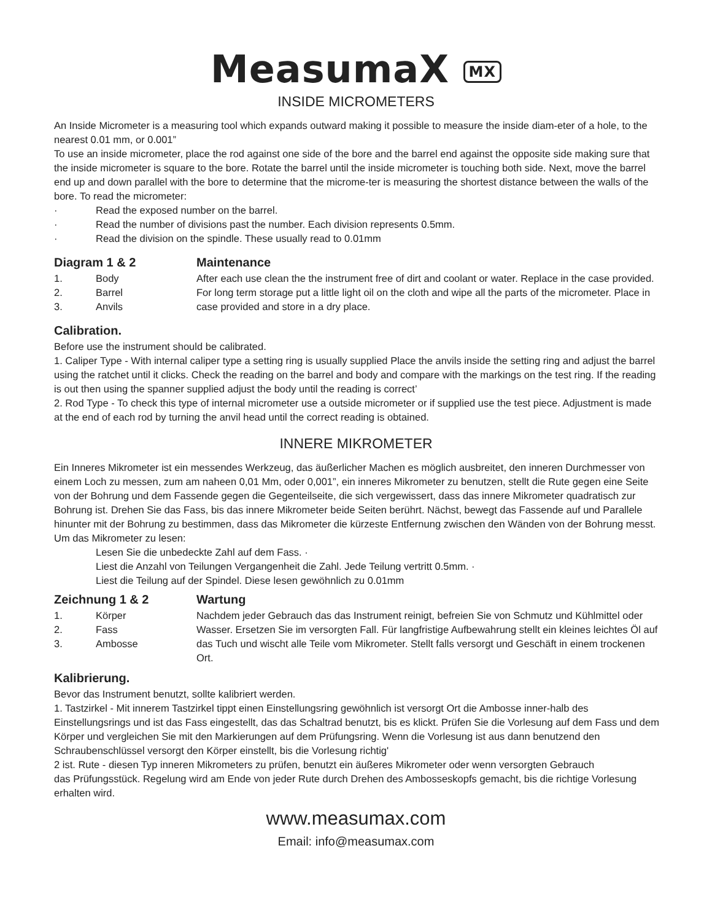MeasumaX MX
INSIDE MICROMETERS
An Inside Micrometer is a measuring tool which expands outward making it possible to measure the inside diam-eter of a hole, to the nearest 0.01 mm, or 0.001”
To use an inside micrometer, place the rod against one side of the bore and the barrel end against the opposite side making sure that the inside micrometer is square to the bore. Rotate the barrel until the inside micrometer is touching both side. Next, move the barrel end up and down parallel with the bore to determine that the microme-ter is measuring the shortest distance between the walls of the bore. To read the micrometer:
· Read the exposed number on the barrel.
· Read the number of divisions past the number. Each division represents 0.5mm.
· Read the division on the spindle. These usually read to 0.01mm
Diagram 1 & 2
1. Body
2. Barrel
3. Anvils
Maintenance
After each use clean the the instrument free of dirt and coolant or water. Replace in the case provided.
For long term storage put a little light oil on the cloth and wipe all the parts of the micrometer. Place in case provided and store in a dry place.
Calibration.
Before use the instrument should be calibrated.
1. Caliper Type - With internal caliper type a setting ring is usually supplied Place the anvils inside the setting ring and adjust the barrel using the ratchet until it clicks. Check the reading on the barrel and body and compare with the markings on the test ring. If the reading is out then using the spanner supplied adjust the body until the reading is correct’
2. Rod Type - To check this type of internal micrometer use a outside micrometer or if supplied use the test piece. Adjustment is made at the end of each rod by turning the anvil head until the correct reading is obtained.
INNERE MIKROMETER
Ein Inneres Mikrometer ist ein messendes Werkzeug, das äußerlicher Machen es möglich ausbreitet, den inneren Durchmesser von einem Loch zu messen, zum am naheen 0,01 Mm, oder 0,001”, ein inneres Mikrometer zu benutzen, stellt die Rute gegen eine Seite von der Bohrung und dem Fassende gegen die Gegenteilseite, die sich vergewissert, dass das innere Mikrometer quadratisch zur Bohrung ist. Drehen Sie das Fass, bis das innere Mikrometer beide Seiten berührt. Nächst, bewegt das Fassende auf und Parallele hinunter mit der Bohrung zu bestimmen, dass das Mikrometer die kürzeste Entfernung zwischen den Wänden von der Bohrung messt. Um das Mikrometer zu lesen:
Lesen Sie die unbedeckte Zahl auf dem Fass. ·
Liest die Anzahl von Teilungen Vergangenheit die Zahl. Jede Teilung vertritt 0.5mm. ·
Liest die Teilung auf der Spindel. Diese lesen gewöhnlich zu 0.01mm
Zeichnung 1 & 2
1. Körper
2. Fass
3. Ambosse
Wartung
Nachdem jeder Gebrauch das das Instrument reinigt, befreien Sie von Schmutz und Kühlmittel oder Wasser. Ersetzen Sie im versorgten Fall. Für langfristige Aufbewahrung stellt ein kleines leichtes Öl auf das Tuch und wischt alle Teile vom Mikrometer. Stellt falls versorgt und Geschäft in einem trockenen Ort.
Kalibrierung.
Bevor das Instrument benutzt, sollte kalibriert werden.
1. Tastzirkel - Mit innerem Tastzirkel tippt einen Einstellungsring gewöhnlich ist versorgt Ort die Ambosse inner-halb des Einstellungsrings und ist das Fass eingestellt, das das Schaltrad benutzt, bis es klickt. Prüfen Sie die Vorlesung auf dem Fass und dem Körper und vergleichen Sie mit den Markierungen auf dem Prüfungsring. Wenn die Vorlesung ist aus dann benutzend den Schraubenschlüssel versorgt den Körper einstellt, bis die Vorlesung richtig'
2 ist. Rute - diesen Typ inneren Mikrometers zu prüfen, benutzt ein äußeres Mikrometer oder wenn versorgten Gebrauch
das Prüfungsstück. Regelung wird am Ende von jeder Rute durch Drehen des Ambosseskopfs gemacht, bis die richtige Vorlesung erhalten wird.
www.measumax.com
Email: info@measumax.com